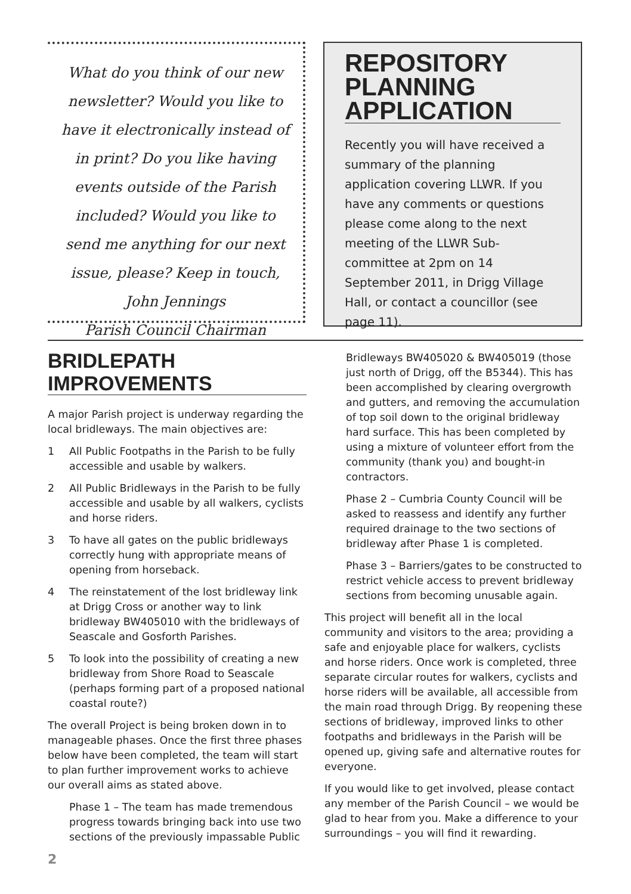What do you think of our new newsletter? Would you like to have it electronically instead of in print? Do you like having events outside of the Parish included? Would you like to send me anything for our next issue, please? Keep in touch,
John Jennings
Parish Council Chairman
REPOSITORY PLANNING APPLICATION
Recently you will have received a summary of the planning application covering LLWR. If you have any comments or questions please come along to the next meeting of the LLWR Sub-committee at 2pm on 14 September 2011, in Drigg Village Hall, or contact a councillor (see page 11).
BRIDLEPATH IMPROVEMENTS
A major Parish project is underway regarding the local bridleways. The main objectives are:
1 All Public Footpaths in the Parish to be fully accessible and usable by walkers.
2 All Public Bridleways in the Parish to be fully accessible and usable by all walkers, cyclists and horse riders.
3 To have all gates on the public bridleways correctly hung with appropriate means of opening from horseback.
4 The reinstatement of the lost bridleway link at Drigg Cross or another way to link bridleway BW405010 with the bridleways of Seascale and Gosforth Parishes.
5 To look into the possibility of creating a new bridleway from Shore Road to Seascale (perhaps forming part of a proposed national coastal route?)
The overall Project is being broken down in to manageable phases. Once the first three phases below have been completed, the team will start to plan further improvement works to achieve our overall aims as stated above.
Phase 1 – The team has made tremendous progress towards bringing back into use two sections of the previously impassable Public
Bridleways BW405020 & BW405019 (those just north of Drigg, off the B5344). This has been accomplished by clearing overgrowth and gutters, and removing the accumulation of top soil down to the original bridleway hard surface. This has been completed by using a mixture of volunteer effort from the community (thank you) and bought-in contractors.
Phase 2 – Cumbria County Council will be asked to reassess and identify any further required drainage to the two sections of bridleway after Phase 1 is completed.
Phase 3 – Barriers/gates to be constructed to restrict vehicle access to prevent bridleway sections from becoming unusable again.
This project will benefit all in the local community and visitors to the area; providing a safe and enjoyable place for walkers, cyclists and horse riders. Once work is completed, three separate circular routes for walkers, cyclists and horse riders will be available, all accessible from the main road through Drigg. By reopening these sections of bridleway, improved links to other footpaths and bridleways in the Parish will be opened up, giving safe and alternative routes for everyone.
If you would like to get involved, please contact any member of the Parish Council – we would be glad to hear from you. Make a difference to your surroundings – you will find it rewarding.
2